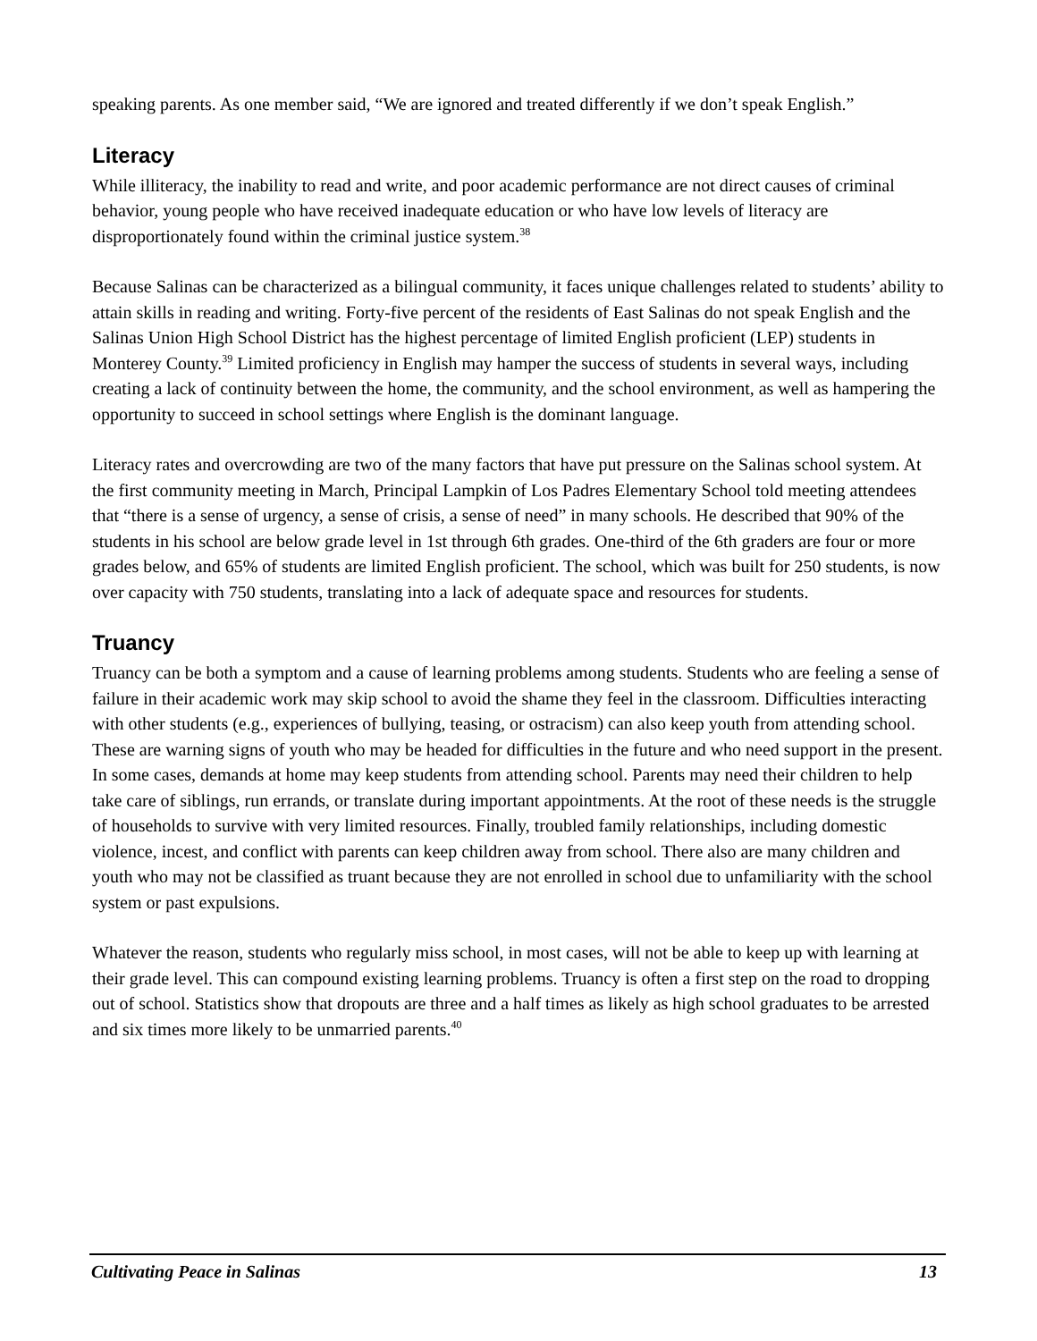speaking parents. As one member said, “We are ignored and treated differently if we don’t speak English.”
Literacy
While illiteracy, the inability to read and write, and poor academic performance are not direct causes of criminal behavior, young people who have received inadequate education or who have low levels of literacy are disproportionately found within the criminal justice system.<sup>38</sup>
Because Salinas can be characterized as a bilingual community, it faces unique challenges related to students’ ability to attain skills in reading and writing. Forty-five percent of the residents of East Salinas do not speak English and the Salinas Union High School District has the highest percentage of limited English proficient (LEP) students in Monterey County.<sup>39</sup> Limited proficiency in English may hamper the success of students in several ways, including creating a lack of continuity between the home, the community, and the school environment, as well as hampering the opportunity to succeed in school settings where English is the dominant language.
Literacy rates and overcrowding are two of the many factors that have put pressure on the Salinas school system. At the first community meeting in March, Principal Lampkin of Los Padres Elementary School told meeting attendees that “there is a sense of urgency, a sense of crisis, a sense of need” in many schools. He described that 90% of the students in his school are below grade level in 1st through 6th grades. One-third of the 6th graders are four or more grades below, and 65% of students are limited English proficient. The school, which was built for 250 students, is now over capacity with 750 students, translating into a lack of adequate space and resources for students.
Truancy
Truancy can be both a symptom and a cause of learning problems among students. Students who are feeling a sense of failure in their academic work may skip school to avoid the shame they feel in the classroom. Difficulties interacting with other students (e.g., experiences of bullying, teasing, or ostracism) can also keep youth from attending school. These are warning signs of youth who may be headed for difficulties in the future and who need support in the present. In some cases, demands at home may keep students from attending school. Parents may need their children to help take care of siblings, run errands, or translate during important appointments. At the root of these needs is the struggle of households to survive with very limited resources. Finally, troubled family relationships, including domestic violence, incest, and conflict with parents can keep children away from school. There also are many children and youth who may not be classified as truant because they are not enrolled in school due to unfamiliarity with the school system or past expulsions.
Whatever the reason, students who regularly miss school, in most cases, will not be able to keep up with learning at their grade level. This can compound existing learning problems. Truancy is often a first step on the road to dropping out of school. Statistics show that dropouts are three and a half times as likely as high school graduates to be arrested and six times more likely to be unmarried parents.<sup>40</sup>
Cultivating Peace in Salinas 13